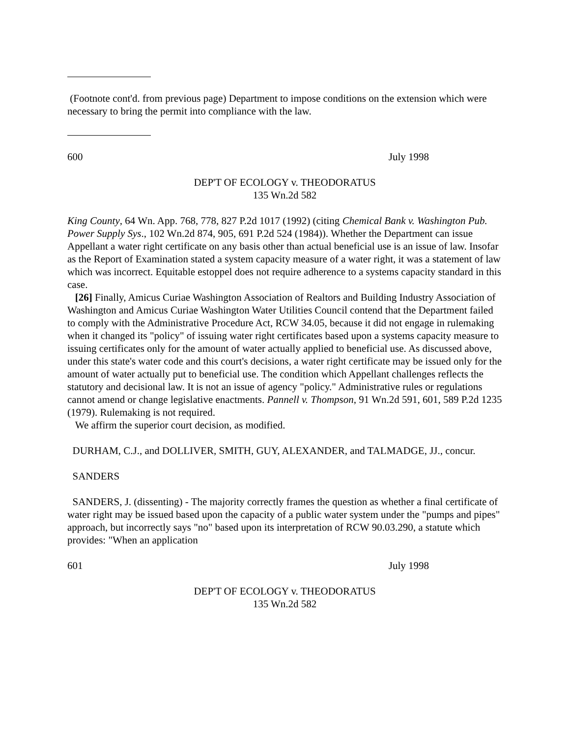(Footnote cont'd. from previous page) Department to impose conditions on the extension which were necessary to bring the permit into compliance with the law.
600 July 1998
DEP'T OF ECOLOGY v. THEODORATUS
135 Wn.2d 582
King County, 64 Wn. App. 768, 778, 827 P.2d 1017 (1992) (citing Chemical Bank v. Washington Pub. Power Supply Sys., 102 Wn.2d 874, 905, 691 P.2d 524 (1984)). Whether the Department can issue Appellant a water right certificate on any basis other than actual beneficial use is an issue of law. Insofar as the Report of Examination stated a system capacity measure of a water right, it was a statement of law which was incorrect. Equitable estoppel does not require adherence to a systems capacity standard in this case.
[26] Finally, Amicus Curiae Washington Association of Realtors and Building Industry Association of Washington and Amicus Curiae Washington Water Utilities Council contend that the Department failed to comply with the Administrative Procedure Act, RCW 34.05, because it did not engage in rulemaking when it changed its "policy" of issuing water right certificates based upon a systems capacity measure to issuing certificates only for the amount of water actually applied to beneficial use. As discussed above, under this state's water code and this court's decisions, a water right certificate may be issued only for the amount of water actually put to beneficial use. The condition which Appellant challenges reflects the statutory and decisional law. It is not an issue of agency "policy." Administrative rules or regulations cannot amend or change legislative enactments. Pannell v. Thompson, 91 Wn.2d 591, 601, 589 P.2d 1235 (1979). Rulemaking is not required.
We affirm the superior court decision, as modified.
DURHAM, C.J., and DOLLIVER, SMITH, GUY, ALEXANDER, and TALMADGE, JJ., concur.
SANDERS
SANDERS, J. (dissenting) - The majority correctly frames the question as whether a final certificate of water right may be issued based upon the capacity of a public water system under the "pumps and pipes" approach, but incorrectly says "no" based upon its interpretation of RCW 90.03.290, a statute which provides: "When an application
601 July 1998
DEP'T OF ECOLOGY v. THEODORATUS
135 Wn.2d 582